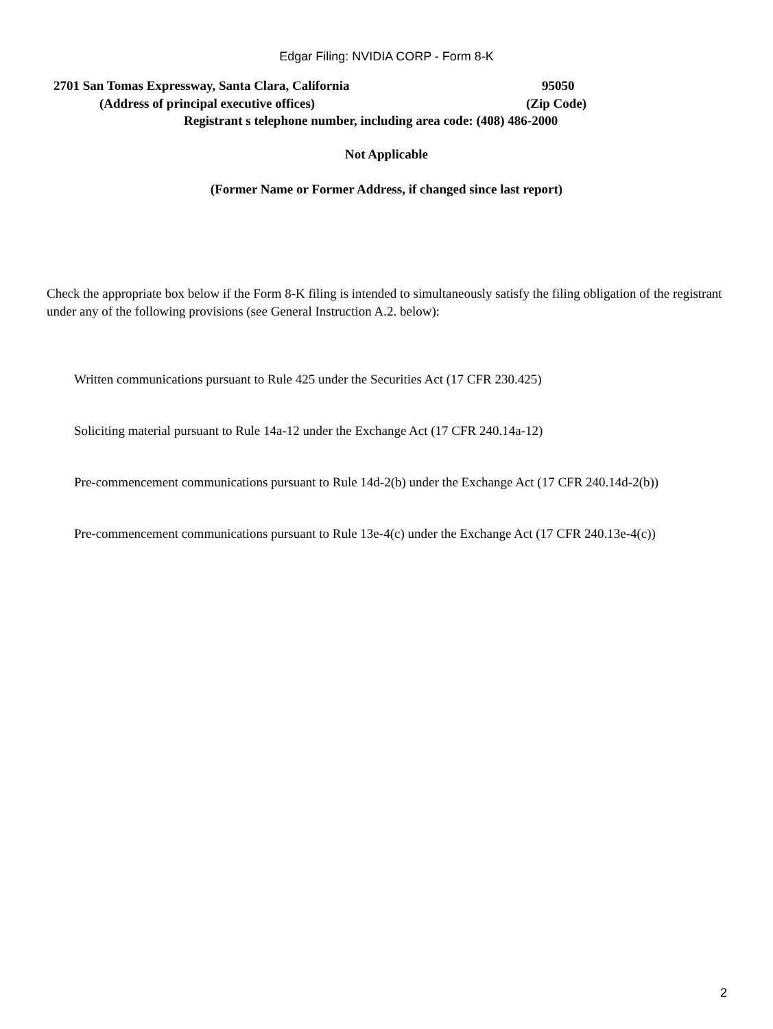Edgar Filing: NVIDIA CORP - Form 8-K
2701 San Tomas Expressway, Santa Clara, California
95050
(Address of principal executive offices)
(Zip Code)
Registrant s telephone number, including area code: (408) 486-2000
Not Applicable
(Former Name or Former Address, if changed since last report)
Check the appropriate box below if the Form 8-K filing is intended to simultaneously satisfy the filing obligation of the registrant under any of the following provisions (see General Instruction A.2. below):
Written communications pursuant to Rule 425 under the Securities Act (17 CFR 230.425)
Soliciting material pursuant to Rule 14a-12 under the Exchange Act (17 CFR 240.14a-12)
Pre-commencement communications pursuant to Rule 14d-2(b) under the Exchange Act (17 CFR 240.14d-2(b))
Pre-commencement communications pursuant to Rule 13e-4(c) under the Exchange Act (17 CFR 240.13e-4(c))
2